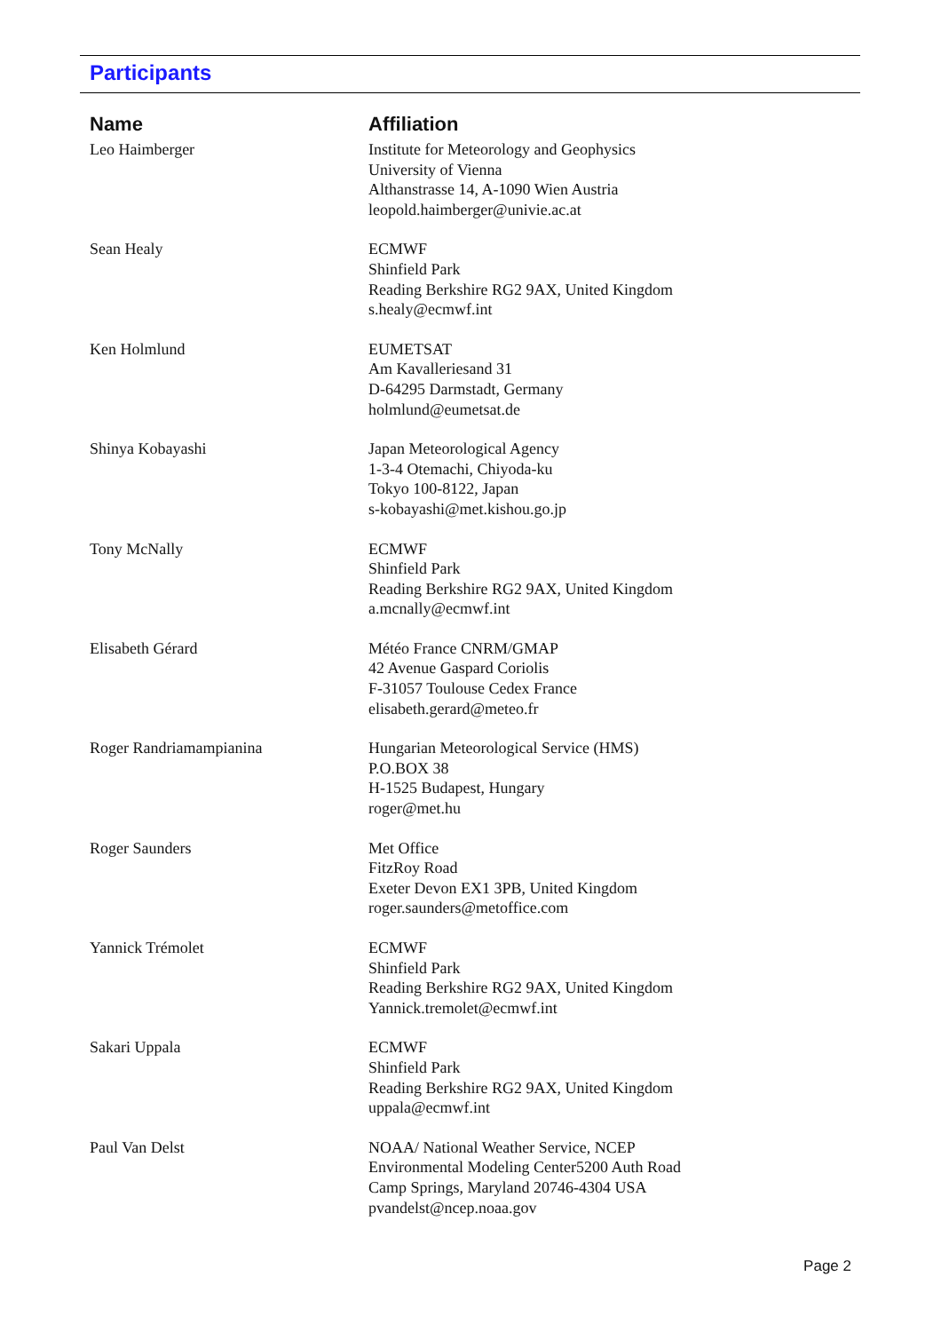Participants
| Name | Affiliation |
| --- | --- |
| Leo Haimberger | Institute for Meteorology and Geophysics University of Vienna Althanstrasse 14, A-1090 Wien Austria leopold.haimberger@univie.ac.at |
| Sean Healy | ECMWF Shinfield Park Reading Berkshire RG2 9AX, United Kingdom s.healy@ecmwf.int |
| Ken Holmlund | EUMETSAT Am Kavalleriesand 31 D-64295 Darmstadt, Germany holmlund@eumetsat.de |
| Shinya Kobayashi | Japan Meteorological Agency 1-3-4 Otemachi, Chiyoda-ku Tokyo 100-8122, Japan s-kobayashi@met.kishou.go.jp |
| Tony McNally | ECMWF Shinfield Park Reading Berkshire RG2 9AX, United Kingdom a.mcnally@ecmwf.int |
| Elisabeth Gérard | Météo France CNRM/GMAP 42 Avenue Gaspard Coriolis F-31057 Toulouse Cedex France elisabeth.gerard@meteo.fr |
| Roger Randriamampianina | Hungarian Meteorological Service (HMS) P.O.BOX 38 H-1525 Budapest, Hungary roger@met.hu |
| Roger Saunders | Met Office FitzRoy Road Exeter Devon EX1 3PB, United Kingdom roger.saunders@metoffice.com |
| Yannick Trémolet | ECMWF Shinfield Park Reading Berkshire RG2 9AX, United Kingdom Yannick.tremolet@ecmwf.int |
| Sakari Uppala | ECMWF Shinfield Park Reading Berkshire RG2 9AX, United Kingdom uppala@ecmwf.int |
| Paul Van Delst | NOAA/ National Weather Service, NCEP Environmental Modeling Center5200 Auth Road Camp Springs, Maryland 20746-4304 USA pvandelst@ncep.noaa.gov |
Page 2